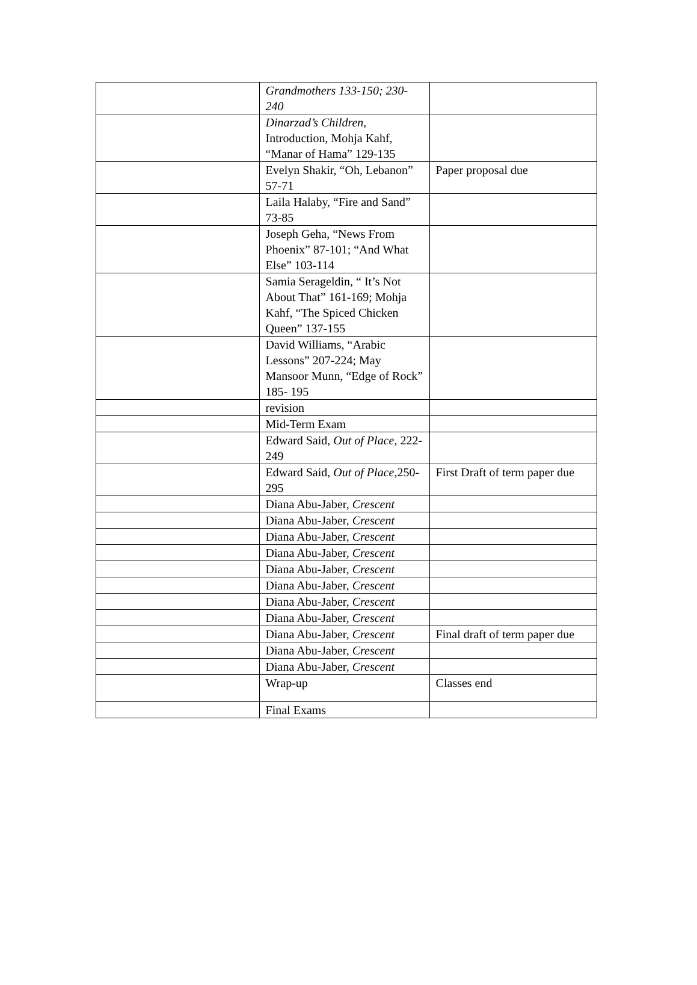| | Grandmothers 133-150; 230-240 | |
| | Dinarzad’s Children, Introduction, Mohja Kahf, “Manar of Hama” 129-135 | |
| | Evelyn Shakir, “Oh, Lebanon” 57-71 | Paper proposal due |
| | Laila Halaby, “Fire and Sand” 73-85 | |
| | Joseph Geha, “News From Phoenix” 87-101; “And What Else” 103-114 | |
| | Samia Serageldin, “ It’s Not About That” 161-169; Mohja Kahf, “The Spiced Chicken Queen” 137-155 | |
| | David Williams, “Arabic Lessons” 207-224; May Mansoor Munn, “Edge of Rock” 185- 195 | |
| | revision | |
| | Mid-Term Exam | |
| | Edward Said, Out of Place , 222- 249 | |
| | Edward Said, Out of Place ,250-295 | First Draft of term paper due |
| | Diana Abu-Jaber, Crescent | |
| | Diana Abu-Jaber, Crescent | |
| | Diana Abu-Jaber, Crescent | |
| | Diana Abu-Jaber, Crescent | |
| | Diana Abu-Jaber, Crescent | |
| | Diana Abu-Jaber, Crescent | |
| | Diana Abu-Jaber, Crescent | |
| | Diana Abu-Jaber, Crescent | |
| | Diana Abu-Jaber, Crescent | Final draft of term paper due |
| | Diana Abu-Jaber, Crescent | |
| | Diana Abu-Jaber, Crescent | |
| | Wrap-up | Classes end |
| | Final Exams | |